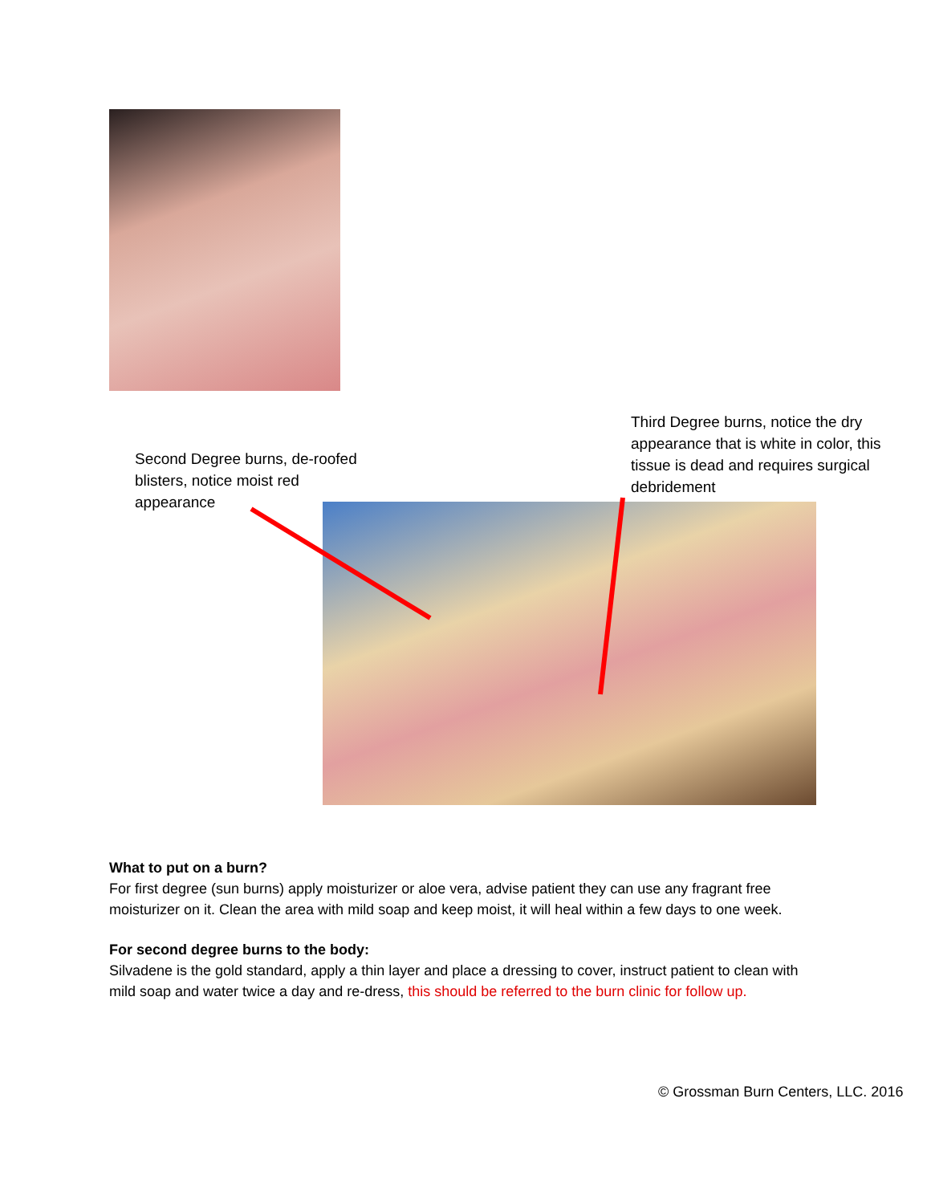Second Degree burns, de-roofed blisters, notice moist red appearance
Third Degree burns, notice the dry appearance that is white in color, this tissue is dead and requires surgical debridement
What to put on a burn?
For first degree (sun burns) apply moisturizer or aloe vera, advise patient they can use any fragrant free moisturizer on it. Clean the area with mild soap and keep moist, it will heal within a few days to one week.
For second degree burns to the body:
Silvadene is the gold standard, apply a thin layer and place a dressing to cover, instruct patient to clean with mild soap and water twice a day and re-dress, this should be referred to the burn clinic for follow up.
© Grossman Burn Centers, LLC. 2016